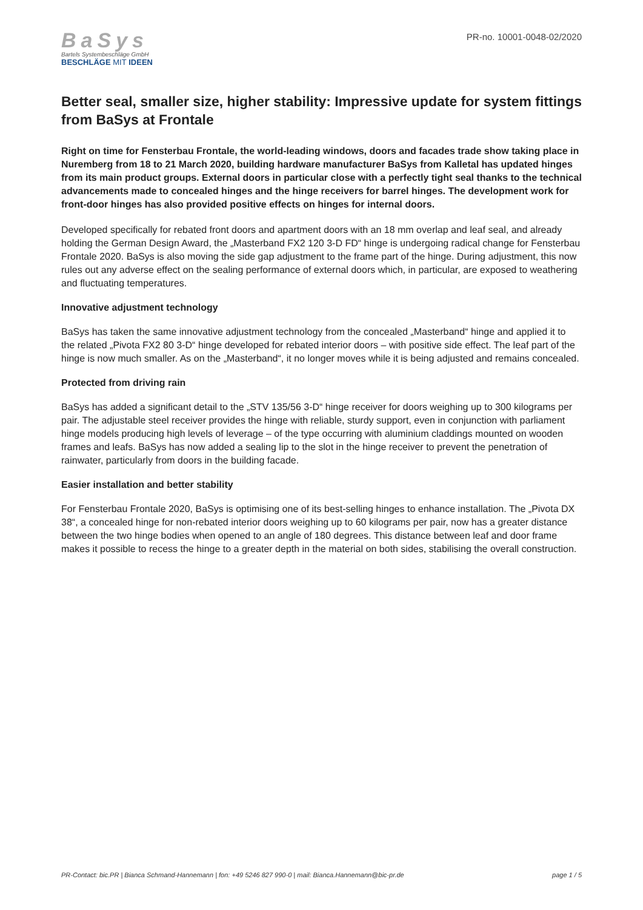BaSys
Bartels Systembeschläge GmbH
BESCHLÄGE MIT IDEEN
PR-no. 10001-0048-02/2020
Better seal, smaller size, higher stability: Impressive update for system fittings from BaSys at Frontale
Right on time for Fensterbau Frontale, the world-leading windows, doors and facades trade show taking place in Nuremberg from 18 to 21 March 2020, building hardware manufacturer BaSys from Kalletal has updated hinges from its main product groups. External doors in particular close with a perfectly tight seal thanks to the technical advancements made to concealed hinges and the hinge receivers for barrel hinges. The development work for front-door hinges has also provided positive effects on hinges for internal doors.
Developed specifically for rebated front doors and apartment doors with an 18 mm overlap and leaf seal, and already holding the German Design Award, the „Masterband FX2 120 3-D FD“ hinge is undergoing radical change for Fensterbau Frontale 2020. BaSys is also moving the side gap adjustment to the frame part of the hinge. During adjustment, this now rules out any adverse effect on the sealing performance of external doors which, in particular, are exposed to weathering and fluctuating temperatures.
Innovative adjustment technology
BaSys has taken the same innovative adjustment technology from the concealed „Masterband“ hinge and applied it to the related „Pivota FX2 80 3-D“ hinge developed for rebated interior doors – with positive side effect. The leaf part of the hinge is now much smaller. As on the „Masterband“, it no longer moves while it is being adjusted and remains concealed.
Protected from driving rain
BaSys has added a significant detail to the „STV 135/56 3-D“ hinge receiver for doors weighing up to 300 kilograms per pair. The adjustable steel receiver provides the hinge with reliable, sturdy support, even in conjunction with parliament hinge models producing high levels of leverage – of the type occurring with aluminium claddings mounted on wooden frames and leafs. BaSys has now added a sealing lip to the slot in the hinge receiver to prevent the penetration of rainwater, particularly from doors in the building facade.
Easier installation and better stability
For Fensterbau Frontale 2020, BaSys is optimising one of its best-selling hinges to enhance installation. The „Pivota DX 38“, a concealed hinge for non-rebated interior doors weighing up to 60 kilograms per pair, now has a greater distance between the two hinge bodies when opened to an angle of 180 degrees. This distance between leaf and door frame makes it possible to recess the hinge to a greater depth in the material on both sides, stabilising the overall construction.
PR-Contact: bic.PR | Bianca Schmand-Hannemann | fon: +49 5246 827 990-0 | mail: Bianca.Hannemann@bic-pr.de page 1 / 5